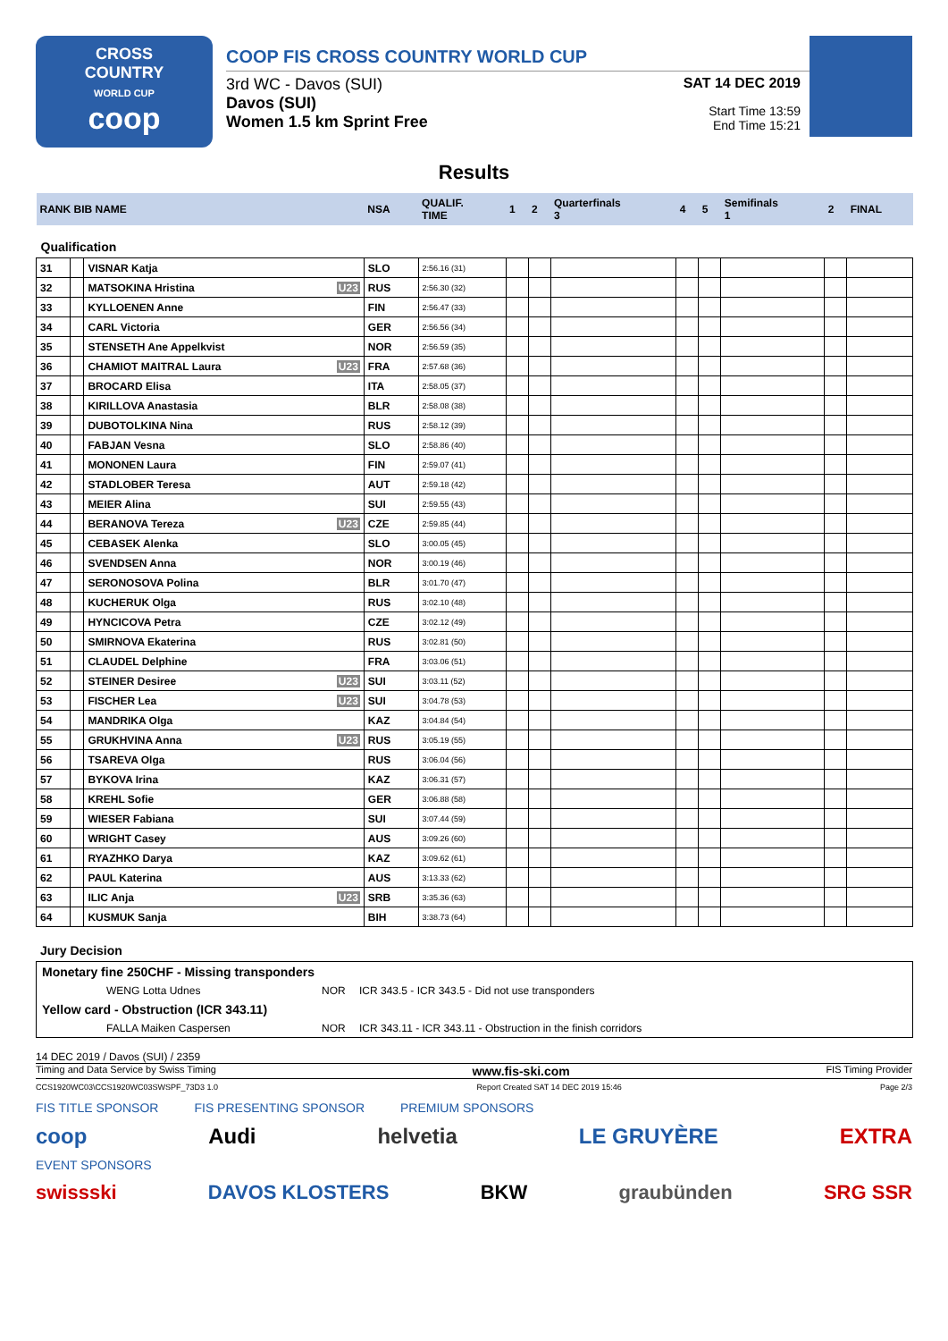CROSS
COUNTRY
WORLD CUP
coop
COOP FIS CROSS COUNTRY WORLD CUP
3rd WC - Davos (SUI)
Davos (SUI)
Women 1.5 km Sprint Free
SAT 14 DEC 2019
Start Time 13:59
End Time 15:21
Results
| RANK BIB NAME | | | NSA | QUALIF. TIME | 1 | 2 | Quarterfinals 3 | 4 | 5 | Semifinals 1 | 2 | FINAL |
| Qualification | | | | | | | | | | | | |
| 31 | | VISNAR Katja | SLO | 2:56.16 (31) | | | | | | | | |
| 32 | | MATSOKINA Hristina U23 | RUS | 2:56.30 (32) | | | | | | | | |
| 33 | | KYLLOENEN Anne | FIN | 2:56.47 (33) | | | | | | | | |
| 34 | | CARL Victoria | GER | 2:56.56 (34) | | | | | | | | |
| 35 | | STENSETH Ane Appelkvist | NOR | 2:56.59 (35) | | | | | | | | |
| 36 | | CHAMIOT MAITRAL Laura U23 | FRA | 2:57.68 (36) | | | | | | | | |
| 37 | | BROCARD Elisa | ITA | 2:58.05 (37) | | | | | | | | |
| 38 | | KIRILLOVA Anastasia | BLR | 2:58.08 (38) | | | | | | | | |
| 39 | | DUBOTOLKINA Nina | RUS | 2:58.12 (39) | | | | | | | | |
| 40 | | FABJAN Vesna | SLO | 2:58.86 (40) | | | | | | | | |
| 41 | | MONONEN Laura | FIN | 2:59.07 (41) | | | | | | | | |
| 42 | | STADLOBER Teresa | AUT | 2:59.18 (42) | | | | | | | | |
| 43 | | MEIER Alina | SUI | 2:59.55 (43) | | | | | | | | |
| 44 | | BERANOVA Tereza U23 | CZE | 2:59.85 (44) | | | | | | | | |
| 45 | | CEBASEK Alenka | SLO | 3:00.05 (45) | | | | | | | | |
| 46 | | SVENDSEN Anna | NOR | 3:00.19 (46) | | | | | | | | |
| 47 | | SERONOSOVA Polina | BLR | 3:01.70 (47) | | | | | | | | |
| 48 | | KUCHERUK Olga | RUS | 3:02.10 (48) | | | | | | | | |
| 49 | | HYNCICOVA Petra | CZE | 3:02.12 (49) | | | | | | | | |
| 50 | | SMIRNOVA Ekaterina | RUS | 3:02.81 (50) | | | | | | | | |
| 51 | | CLAUDEL Delphine | FRA | 3:03.06 (51) | | | | | | | | |
| 52 | | STEINER Desiree U23 | SUI | 3:03.11 (52) | | | | | | | | |
| 53 | | FISCHER Lea U23 | SUI | 3:04.78 (53) | | | | | | | | |
| 54 | | MANDRIKA Olga | KAZ | 3:04.84 (54) | | | | | | | | |
| 55 | | GRUKHVINA Anna U23 | RUS | 3:05.19 (55) | | | | | | | | |
| 56 | | TSAREVA Olga | RUS | 3:06.04 (56) | | | | | | | | |
| 57 | | BYKOVA Irina | KAZ | 3:06.31 (57) | | | | | | | | |
| 58 | | KREHL Sofie | GER | 3:06.88 (58) | | | | | | | | |
| 59 | | WIESER Fabiana | SUI | 3:07.44 (59) | | | | | | | | |
| 60 | | WRIGHT Casey | AUS | 3:09.26 (60) | | | | | | | | |
| 61 | | RYAZHKO Darya | KAZ | 3:09.62 (61) | | | | | | | | |
| 62 | | PAUL Katerina | AUS | 3:13.33 (62) | | | | | | | | |
| 63 | | ILIC Anja U23 | SRB | 3:35.36 (63) | | | | | | | | |
| 64 | | KUSMUK Sanja | BIH | 3:38.73 (64) | | | | | | | | |
Jury Decision
| Monetary fine 250CHF - Missing transponders | | |
| WENG Lotta Udnes | NOR | ICR 343.5 - ICR 343.5 - Did not use transponders |
| Yellow card - Obstruction (ICR 343.11) | | |
| FALLA Maiken Caspersen | NOR | ICR 343.11 - ICR 343.11 - Obstruction in the finish corridors |
14 DEC 2019 / Davos (SUI) / 2359
Timing and Data Service by Swiss Timing www.fis-ski.com FIS Timing Provider
CCS1920WC03\CCS1920WC03SWSPF_73D3 1.0 Report Created SAT 14 DEC 2019 15:46 Page 2/3
FIS TITLE SPONSOR FIS PRESENTING SPONSOR PREMIUM SPONSORS
coop Audi helvetia LE GRUYÈRE EXTRA
EVENT SPONSORS
swissski DAVOS KLOSTERS BKW graubünden SRG SSR